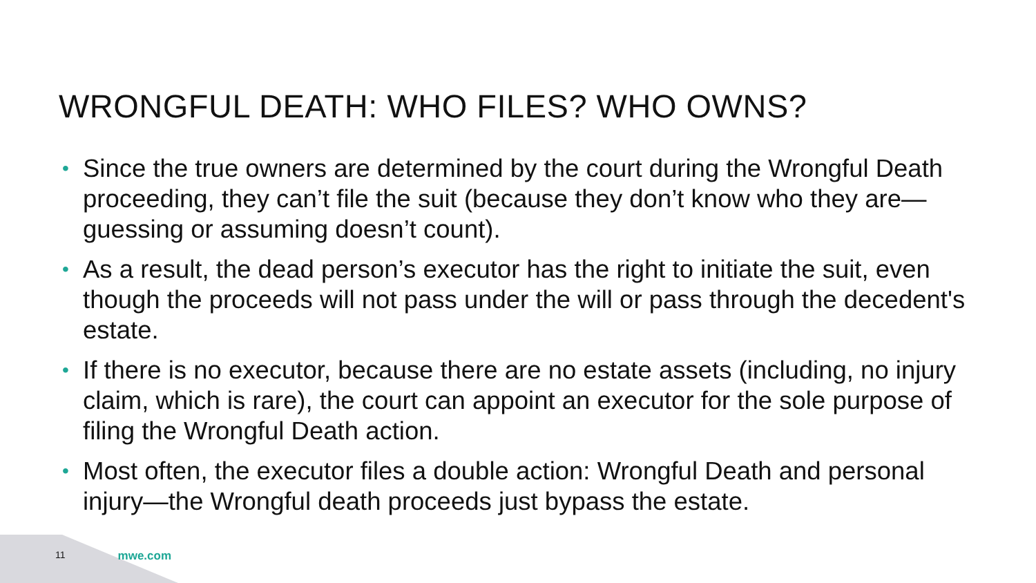WRONGFUL DEATH: WHO FILES? WHO OWNS?
• Since the true owners are determined by the court during the Wrongful Death proceeding, they can’t file the suit (because they don’t know who they are—guessing or assuming doesn’t count).
• As a result, the dead person’s executor has the right to initiate the suit, even though the proceeds will not pass under the will or pass through the decedent's estate.
• If there is no executor, because there are no estate assets (including, no injury claim, which is rare), the court can appoint an executor for the sole purpose of filing the Wrongful Death action.
• Most often, the executor files a double action: Wrongful Death and personal injury—the Wrongful death proceeds just bypass the estate.
11 mwe.com